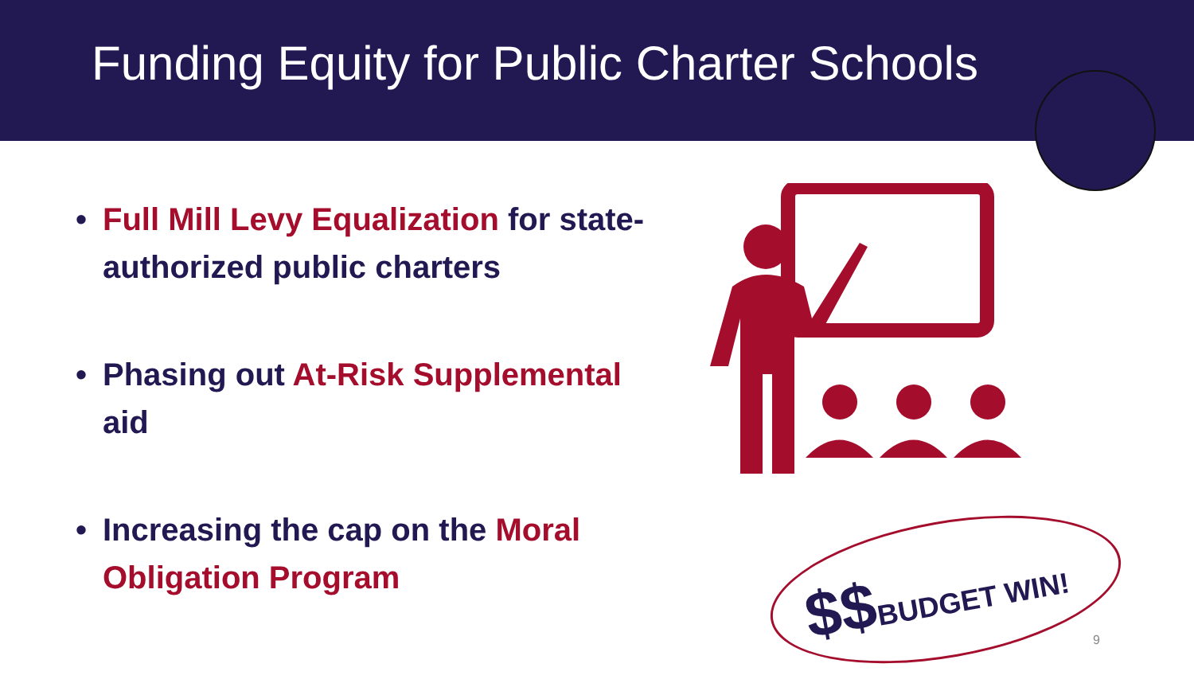Funding Equity for Public Charter Schools
• Full Mill Levy Equalization for state-authorized public charters
• Phasing out At-Risk Supplemental aid
• Increasing the cap on the Moral Obligation Program
$$BUDGET WIN!
9